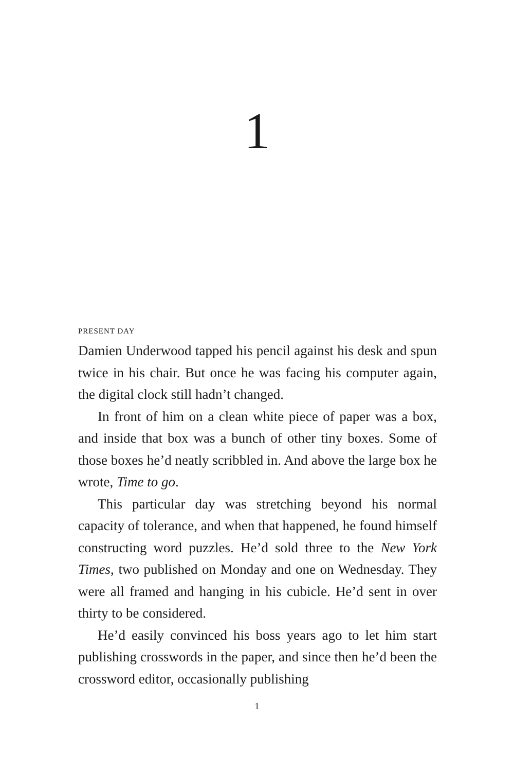1
PRESENT DAY
Damien Underwood tapped his pencil against his desk and spun twice in his chair. But once he was facing his computer again, the digital clock still hadn’t changed.
In front of him on a clean white piece of paper was a box, and inside that box was a bunch of other tiny boxes. Some of those boxes he’d neatly scribbled in. And above the large box he wrote, Time to go.
This particular day was stretching beyond his normal capacity of tolerance, and when that happened, he found himself constructing word puzzles. He’d sold three to the New York Times, two published on Monday and one on Wednesday. They were all framed and hanging in his cubicle. He’d sent in over thirty to be considered.
He’d easily convinced his boss years ago to let him start publishing crosswords in the paper, and since then he’d been the crossword editor, occasionally publishing
1